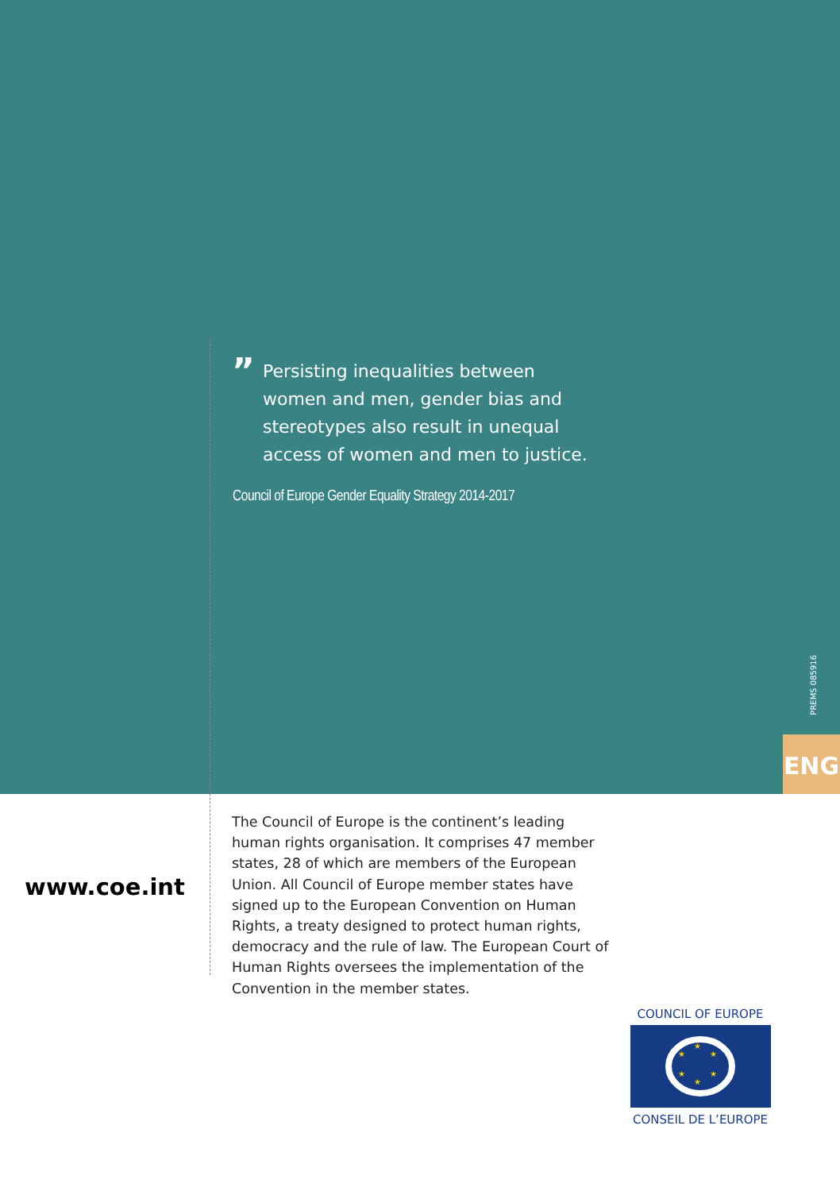”
Persisting inequalities between
women and men, gender bias and
stereotypes also result in unequal
access of women and men to justice.
Council of Europe Gender Equality Strategy 2014-2017
PREMS 085916
ENG
www.coe.int
The Council of Europe is the continent’s leading human rights organisation. It comprises 47 member states, 28 of which are members of the European Union. All Council of Europe member states have signed up to the European Convention on Human Rights, a treaty designed to protect human rights, democracy and the rule of law. The European Court of Human Rights oversees the implementation of the Convention in the member states.
COUNCIL OF EUROPE
★
★
★
★
★
★
CONSEIL DE L’EUROPE